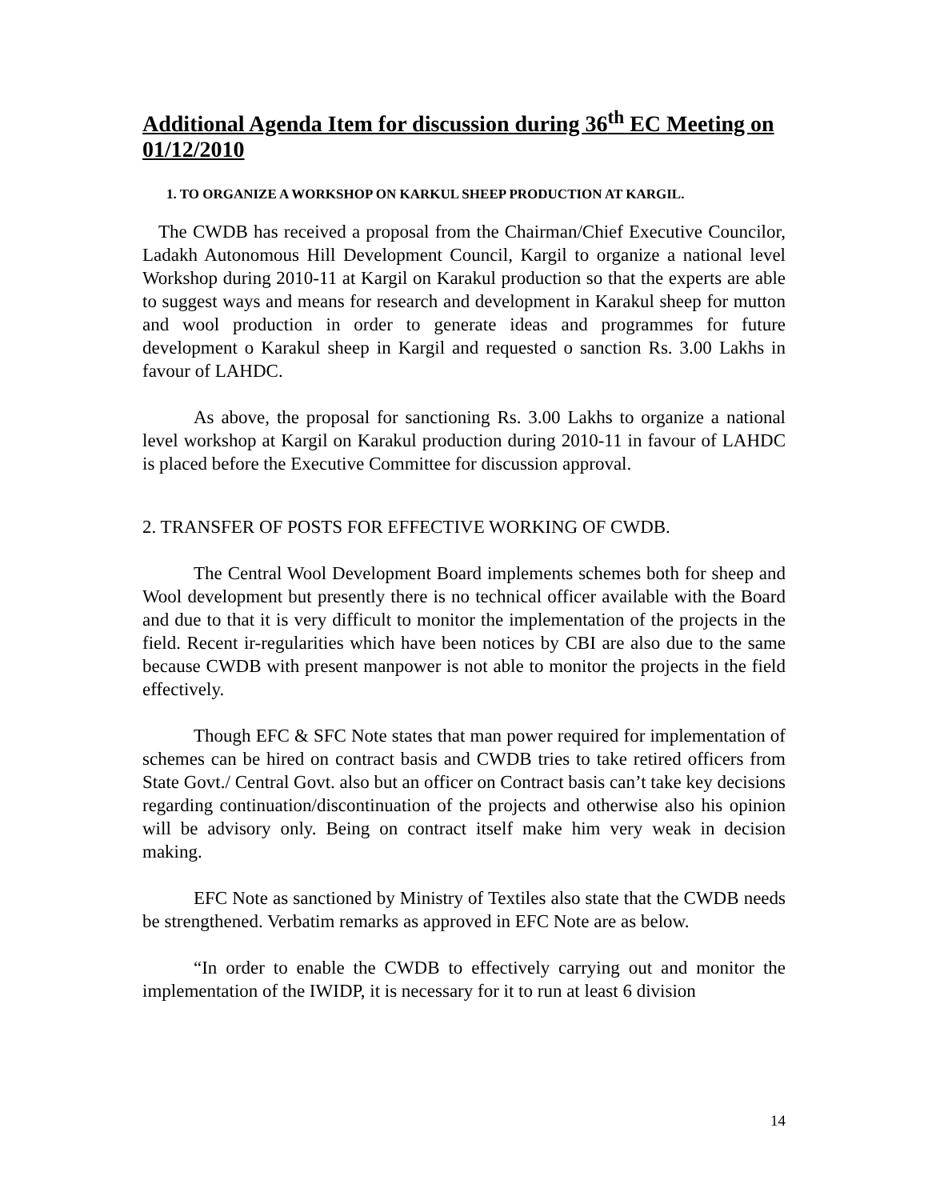Additional Agenda Item for discussion during 36<sup>th</sup> EC Meeting on 01/12/2010
1. TO ORGANIZE A WORKSHOP ON KARKUL SHEEP PRODUCTION AT KARGIL.
The CWDB has received a proposal from the Chairman/Chief Executive Councilor, Ladakh Autonomous Hill Development Council, Kargil to organize a national level Workshop during 2010-11 at Kargil on Karakul production so that the experts are able to suggest ways and means for research and development in Karakul sheep for mutton and wool production in order to generate ideas and programmes for future development o Karakul sheep in Kargil and requested o sanction Rs. 3.00 Lakhs in favour of LAHDC.
As above, the proposal for sanctioning Rs. 3.00 Lakhs to organize a national level workshop at Kargil on Karakul production during 2010-11 in favour of LAHDC is placed before the Executive Committee for discussion approval.
2. TRANSFER OF POSTS FOR EFFECTIVE WORKING OF CWDB.
The Central Wool Development Board implements schemes both for sheep and Wool development but presently there is no technical officer available with the Board and due to that it is very difficult to monitor the implementation of the projects in the field. Recent ir-regularities which have been notices by CBI are also due to the same because CWDB with present manpower is not able to monitor the projects in the field effectively.
Though EFC & SFC Note states that man power required for implementation of schemes can be hired on contract basis and CWDB tries to take retired officers from State Govt./ Central Govt. also but an officer on Contract basis can’t take key decisions regarding continuation/discontinuation of the projects and otherwise also his opinion will be advisory only. Being on contract itself make him very weak in decision making.
EFC Note as sanctioned by Ministry of Textiles also state that the CWDB needs be strengthened. Verbatim remarks as approved in EFC Note are as below.
“In order to enable the CWDB to effectively carrying out and monitor the implementation of the IWIDP, it is necessary for it to run at least 6 division
14